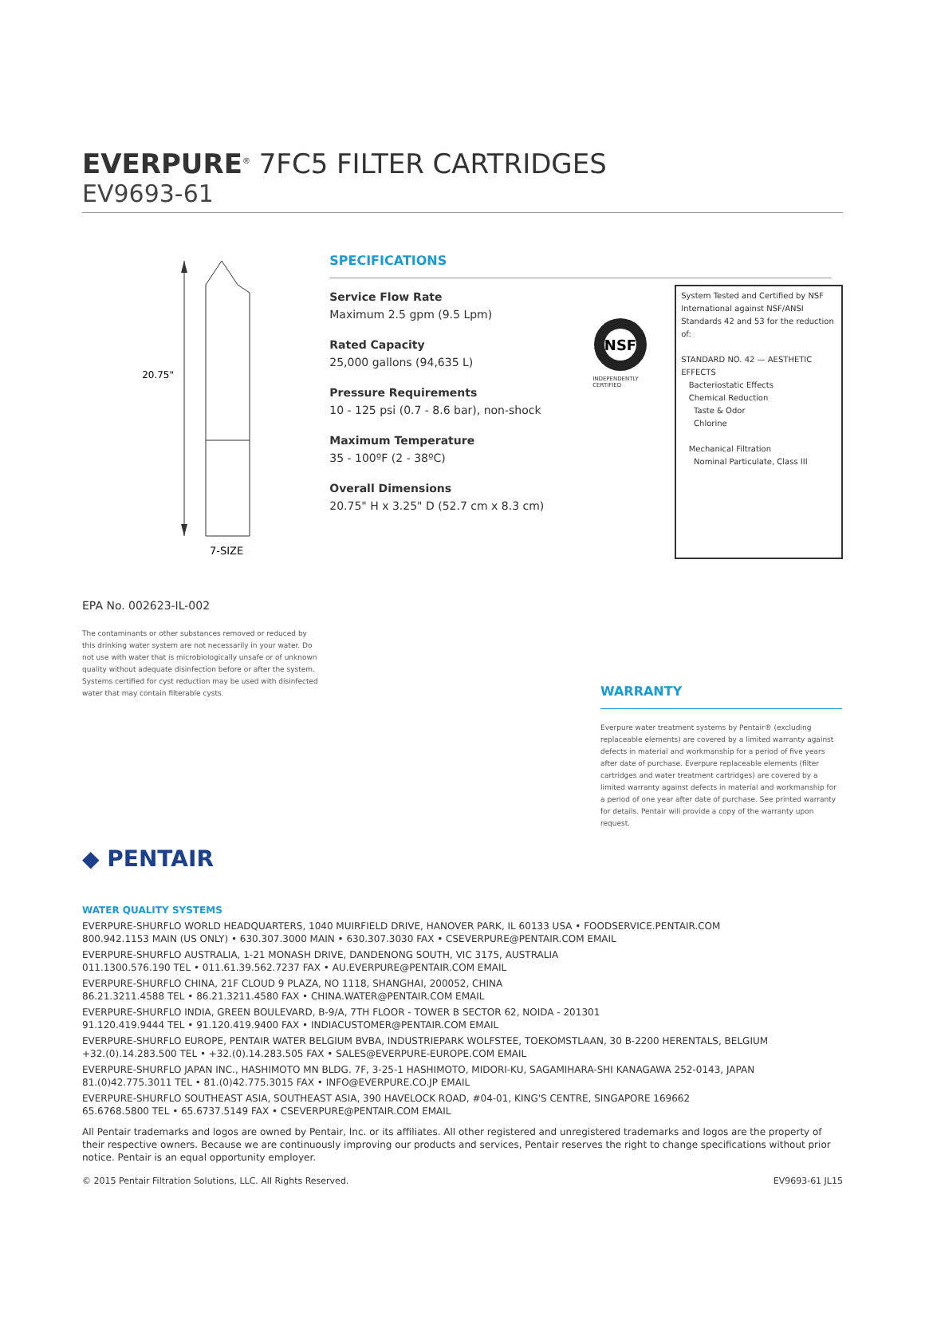EVERPURE<sup>®</sup> 7FC5 FILTER CARTRIDGES
EV9693-61
20.75"
7-SIZE
SPECIFICATIONS
Service Flow Rate
Maximum 2.5 gpm (9.5 Lpm)
Rated Capacity
25,000 gallons (94,635 L)
Pressure Requirements
10 - 125 psi (0.7 - 8.6 bar), non-shock
Maximum Temperature
35 - 100ºF (2 - 38ºC)
Overall Dimensions
20.75" H x 3.25" D (52.7 cm x 8.3 cm)
NSF
INDEPENDENTLY CERTIFIED
System Tested and Certified by NSF International against NSF/ANSI Standards 42 and 53 for the reduction of:
STANDARD NO. 42 — AESTHETIC EFFECTS
Bacteriostatic Effects
Chemical Reduction
Taste & Odor
Chlorine
Mechanical Filtration
Nominal Particulate, Class III
EPA No. 002623-IL-002
The contaminants or other substances removed or reduced by this drinking water system are not necessarily in your water. Do not use with water that is microbiologically unsafe or of unknown quality without adequate disinfection before or after the system. Systems certified for cyst reduction may be used with disinfected water that may contain filterable cysts.
WARRANTY
Everpure water treatment systems by Pentair® (excluding replaceable elements) are covered by a limited warranty against defects in material and workmanship for a period of five years after date of purchase. Everpure replaceable elements (filter cartridges and water treatment cartridges) are covered by a limited warranty against defects in material and workmanship for a period of one year after date of purchase. See printed warranty for details. Pentair will provide a copy of the warranty upon request.
◆ PENTAIR
WATER QUALITY SYSTEMS
EVERPURE-SHURFLO WORLD HEADQUARTERS, 1040 MUIRFIELD DRIVE, HANOVER PARK, IL 60133 USA • FOODSERVICE.PENTAIR.COM
800.942.1153 MAIN (US ONLY) • 630.307.3000 MAIN • 630.307.3030 FAX • CSEVERPURE@PENTAIR.COM EMAIL
EVERPURE-SHURFLO AUSTRALIA, 1-21 MONASH DRIVE, DANDENONG SOUTH, VIC 3175, AUSTRALIA
011.1300.576.190 TEL • 011.61.39.562.7237 FAX • AU.EVERPURE@PENTAIR.COM EMAIL
EVERPURE-SHURFLO CHINA, 21F CLOUD 9 PLAZA, NO 1118, SHANGHAI, 200052, CHINA
86.21.3211.4588 TEL • 86.21.3211.4580 FAX • CHINA.WATER@PENTAIR.COM EMAIL
EVERPURE-SHURFLO INDIA, GREEN BOULEVARD, B-9/A, 7TH FLOOR - TOWER B SECTOR 62, NOIDA - 201301
91.120.419.9444 TEL • 91.120.419.9400 FAX • INDIACUSTOMER@PENTAIR.COM EMAIL
EVERPURE-SHURFLO EUROPE, PENTAIR WATER BELGIUM BVBA, INDUSTRIEPARK WOLFSTEE, TOEKOMSTLAAN, 30 B-2200 HERENTALS, BELGIUM
+32.(0).14.283.500 TEL • +32.(0).14.283.505 FAX • SALES@EVERPURE-EUROPE.COM EMAIL
EVERPURE-SHURFLO JAPAN INC., HASHIMOTO MN BLDG. 7F, 3-25-1 HASHIMOTO, MIDORI-KU, SAGAMIHARA-SHI KANAGAWA 252-0143, JAPAN
81.(0)42.775.3011 TEL • 81.(0)42.775.3015 FAX • INFO@EVERPURE.CO.JP EMAIL
EVERPURE-SHURFLO SOUTHEAST ASIA, SOUTHEAST ASIA, 390 HAVELOCK ROAD, #04-01, KING'S CENTRE, SINGAPORE 169662
65.6768.5800 TEL • 65.6737.5149 FAX • CSEVERPURE@PENTAIR.COM EMAIL
All Pentair trademarks and logos are owned by Pentair, Inc. or its affiliates. All other registered and unregistered trademarks and logos are the property of their respective owners. Because we are continuously improving our products and services, Pentair reserves the right to change specifications without prior notice. Pentair is an equal opportunity employer.
© 2015 Pentair Filtration Solutions, LLC. All Rights Reserved. EV9693-61 JL15